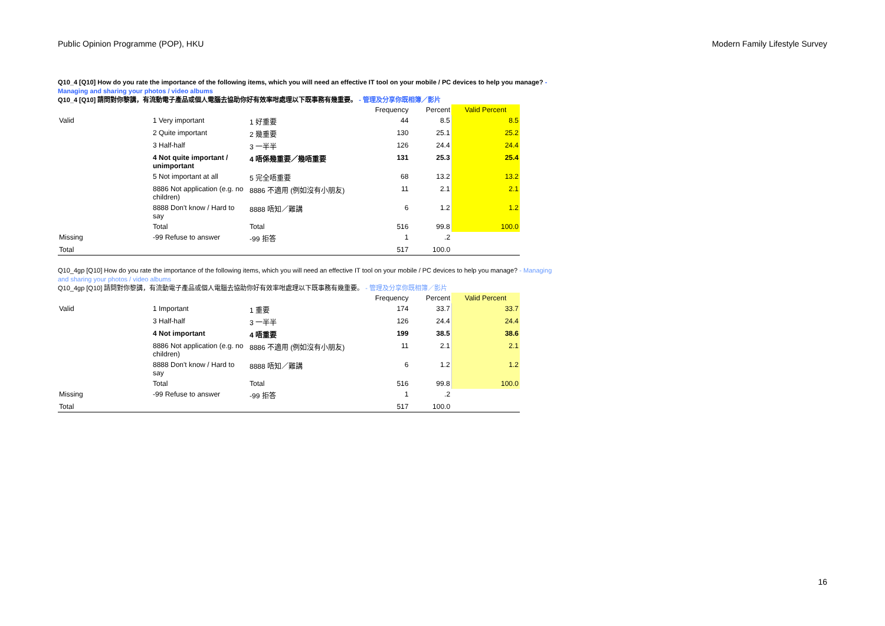Public Opinion Programme (POP), HKU Modern Family Lifestyle Survey
Q10_4 [Q10] How do you rate the importance of the following items, which you will need an effective IT tool on your mobile / PC devices to help you manage? - Managing and sharing your photos / video albums
Q10_4 [Q10] 請問對你黎講，有流動電子產品或個人電腦去協助你好有效率咁處理以下既事務有幾重要。 - 管理及分享你既相簿／影片
| | | | Frequency | Percent | Valid Percent |
| Valid | 1 Very important | 1 好重要 | 44 | 8.5 | 8.5 |
| | 2 Quite important | 2 幾重要 | 130 | 25.1 | 25.2 |
| | 3 Half-half | 3 一半半 | 126 | 24.4 | 24.4 |
| | 4 Not quite important / unimportant | 4 唔係幾重要／幾唔重要 | 131 | 25.3 | 25.4 |
| | 5 Not important at all | 5 完全唔重要 | 68 | 13.2 | 13.2 |
| | 8886 Not application (e.g. no children) | 8886 不適用 (例如沒有小朋友) | 11 | 2.1 | 2.1 |
| | 8888 Don't know / Hard to say | 8888 唔知／難講 | 6 | 1.2 | 1.2 |
| | Total | Total | 516 | 99.8 | 100.0 |
| Missing | -99 Refuse to answer | -99 拒答 | 1 | .2 | |
| Total | | | 517 | 100.0 | |
Q10_4gp [Q10] How do you rate the importance of the following items, which you will need an effective IT tool on your mobile / PC devices to help you manage? - Managing and sharing your photos / video albums
Q10_4gp [Q10] 請問對你黎講，有流動電子產品或個人電腦去協助你好有效率咁處理以下既事務有幾重要。 - 管理及分享你既相簿／影片
| | | | Frequency | Percent | Valid Percent |
| Valid | 1 Important | 1 重要 | 174 | 33.7 | 33.7 |
| | 3 Half-half | 3 一半半 | 126 | 24.4 | 24.4 |
| | 4 Not important | 4 唔重要 | 199 | 38.5 | 38.6 |
| | 8886 Not application (e.g. no children) | 8886 不適用 (例如沒有小朋友) | 11 | 2.1 | 2.1 |
| | 8888 Don't know / Hard to say | 8888 唔知／難講 | 6 | 1.2 | 1.2 |
| | Total | Total | 516 | 99.8 | 100.0 |
| Missing | -99 Refuse to answer | -99 拒答 | 1 | .2 | |
| Total | | | 517 | 100.0 | |
16